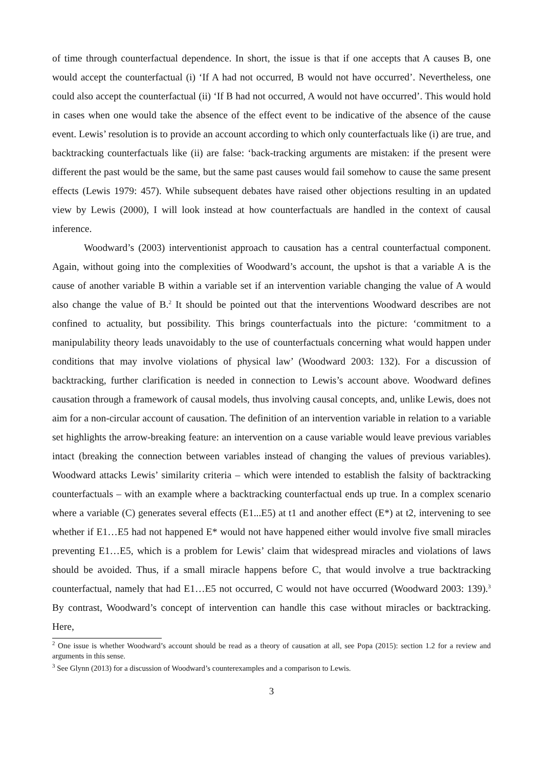of time through counterfactual dependence. In short, the issue is that if one accepts that A causes B, one would accept the counterfactual (i) ‘If A had not occurred, B would not have occurred’. Nevertheless, one could also accept the counterfactual (ii) ‘If B had not occurred, A would not have occurred’. This would hold in cases when one would take the absence of the effect event to be indicative of the absence of the cause event. Lewis’ resolution is to provide an account according to which only counterfactuals like (i) are true, and backtracking counterfactuals like (ii) are false: ‘back-tracking arguments are mistaken: if the present were different the past would be the same, but the same past causes would fail somehow to cause the same present effects (Lewis 1979: 457). While subsequent debates have raised other objections resulting in an updated view by Lewis (2000), I will look instead at how counterfactuals are handled in the context of causal inference.
Woodward’s (2003) interventionist approach to causation has a central counterfactual component. Again, without going into the complexities of Woodward’s account, the upshot is that a variable A is the cause of another variable B within a variable set if an intervention variable changing the value of A would also change the value of B.<sup>2</sup> It should be pointed out that the interventions Woodward describes are not confined to actuality, but possibility. This brings counterfactuals into the picture: ‘commitment to a manipulability theory leads unavoidably to the use of counterfactuals concerning what would happen under conditions that may involve violations of physical law’ (Woodward 2003: 132). For a discussion of backtracking, further clarification is needed in connection to Lewis’s account above. Woodward defines causation through a framework of causal models, thus involving causal concepts, and, unlike Lewis, does not aim for a non-circular account of causation. The definition of an intervention variable in relation to a variable set highlights the arrow-breaking feature: an intervention on a cause variable would leave previous variables intact (breaking the connection between variables instead of changing the values of previous variables). Woodward attacks Lewis’ similarity criteria – which were intended to establish the falsity of backtracking counterfactuals – with an example where a backtracking counterfactual ends up true. In a complex scenario where a variable (C) generates several effects (E1...E5) at t1 and another effect (E*) at t2, intervening to see whether if E1…E5 had not happened E* would not have happened either would involve five small miracles preventing E1…E5, which is a problem for Lewis’ claim that widespread miracles and violations of laws should be avoided. Thus, if a small miracle happens before C, that would involve a true backtracking counterfactual, namely that had E1…E5 not occurred, C would not have occurred (Woodward 2003: 139).<sup>3</sup> By contrast, Woodward’s concept of intervention can handle this case without miracles or backtracking. Here,
<sup>2</sup> One issue is whether Woodward’s account should be read as a theory of causation at all, see Popa (2015): section 1.2 for a review and arguments in this sense.
<sup>3</sup> See Glynn (2013) for a discussion of Woodward’s counterexamples and a comparison to Lewis.
3